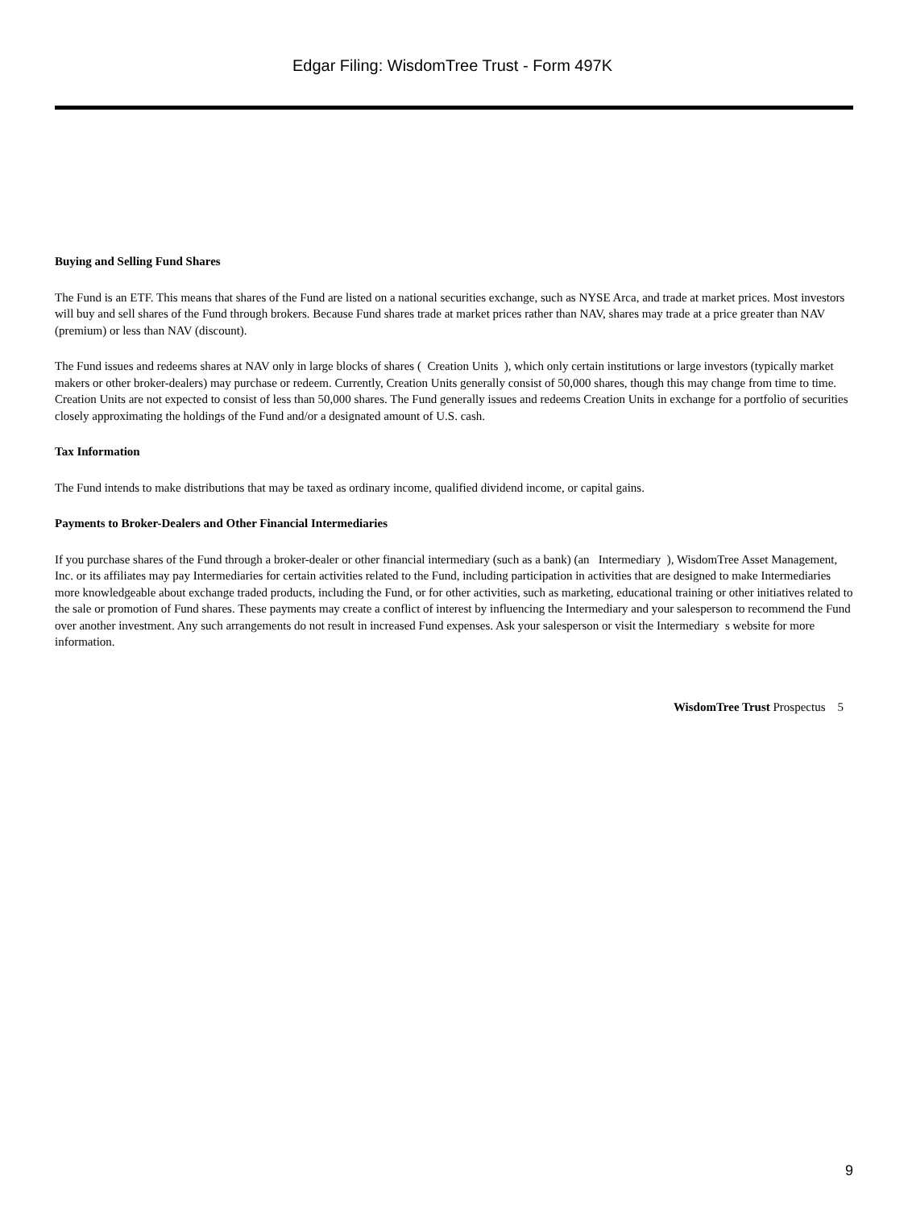Edgar Filing: WisdomTree Trust - Form 497K
Buying and Selling Fund Shares
The Fund is an ETF. This means that shares of the Fund are listed on a national securities exchange, such as NYSE Arca, and trade at market prices. Most investors will buy and sell shares of the Fund through brokers. Because Fund shares trade at market prices rather than NAV, shares may trade at a price greater than NAV (premium) or less than NAV (discount).
The Fund issues and redeems shares at NAV only in large blocks of shares ( Creation Units ), which only certain institutions or large investors (typically market makers or other broker-dealers) may purchase or redeem. Currently, Creation Units generally consist of 50,000 shares, though this may change from time to time. Creation Units are not expected to consist of less than 50,000 shares. The Fund generally issues and redeems Creation Units in exchange for a portfolio of securities closely approximating the holdings of the Fund and/or a designated amount of U.S. cash.
Tax Information
The Fund intends to make distributions that may be taxed as ordinary income, qualified dividend income, or capital gains.
Payments to Broker-Dealers and Other Financial Intermediaries
If you purchase shares of the Fund through a broker-dealer or other financial intermediary (such as a bank) (an Intermediary ), WisdomTree Asset Management, Inc. or its affiliates may pay Intermediaries for certain activities related to the Fund, including participation in activities that are designed to make Intermediaries more knowledgeable about exchange traded products, including the Fund, or for other activities, such as marketing, educational training or other initiatives related to the sale or promotion of Fund shares. These payments may create a conflict of interest by influencing the Intermediary and your salesperson to recommend the Fund over another investment. Any such arrangements do not result in increased Fund expenses. Ask your salesperson or visit the Intermediary s website for more information.
WisdomTree Trust Prospectus 5
9